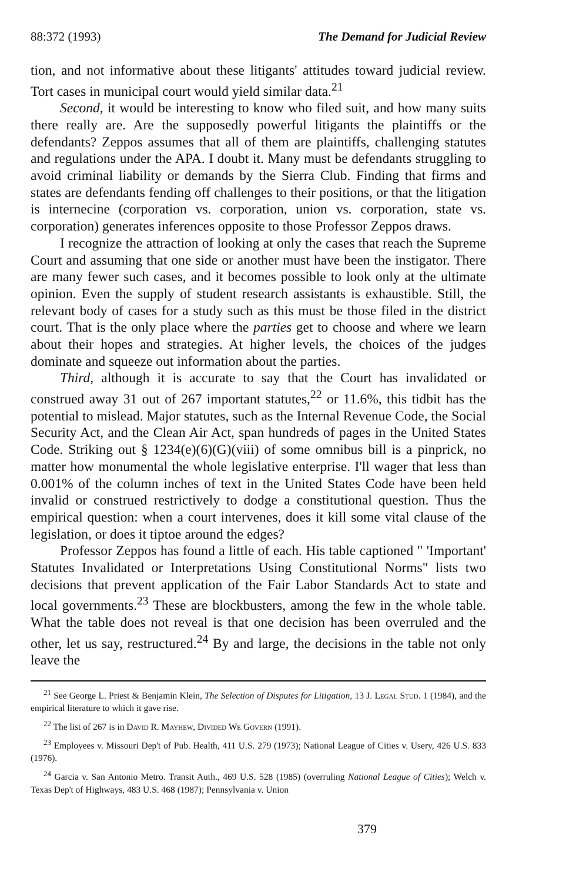88:372 (1993) The Demand for Judicial Review
tion, and not informative about these litigants' attitudes toward judicial review. Tort cases in municipal court would yield similar data.<sup>21</sup>
Second, it would be interesting to know who filed suit, and how many suits there really are. Are the supposedly powerful litigants the plaintiffs or the defendants? Zeppos assumes that all of them are plaintiffs, challenging statutes and regulations under the APA. I doubt it. Many must be defendants struggling to avoid criminal liability or demands by the Sierra Club. Finding that firms and states are defendants fending off challenges to their positions, or that the litigation is internecine (corporation vs. corporation, union vs. corporation, state vs. corporation) generates inferences opposite to those Professor Zeppos draws.
I recognize the attraction of looking at only the cases that reach the Supreme Court and assuming that one side or another must have been the instigator. There are many fewer such cases, and it becomes possible to look only at the ultimate opinion. Even the supply of student research assistants is exhaustible. Still, the relevant body of cases for a study such as this must be those filed in the district court. That is the only place where the parties get to choose and where we learn about their hopes and strategies. At higher levels, the choices of the judges dominate and squeeze out information about the parties.
Third, although it is accurate to say that the Court has invalidated or construed away 31 out of 267 important statutes,<sup>22</sup> or 11.6%, this tidbit has the potential to mislead. Major statutes, such as the Internal Revenue Code, the Social Security Act, and the Clean Air Act, span hundreds of pages in the United States Code. Striking out § 1234(e)(6)(G)(viii) of some omnibus bill is a pinprick, no matter how monumental the whole legislative enterprise. I'll wager that less than 0.001% of the column inches of text in the United States Code have been held invalid or construed restrictively to dodge a constitutional question. Thus the empirical question: when a court intervenes, does it kill some vital clause of the legislation, or does it tiptoe around the edges?
Professor Zeppos has found a little of each. His table captioned " 'Important' Statutes Invalidated or Interpretations Using Constitutional Norms" lists two decisions that prevent application of the Fair Labor Standards Act to state and local governments.<sup>23</sup> These are blockbusters, among the few in the whole table. What the table does not reveal is that one decision has been overruled and the other, let us say, restructured.<sup>24</sup> By and large, the decisions in the table not only leave the
<sup>21</sup> See George L. Priest & Benjamin Klein, The Selection of Disputes for Litigation, 13 J. Legal Stud. 1 (1984), and the empirical literature to which it gave rise.
<sup>22</sup> The list of 267 is in David R. Mayhew, Divided We Govern (1991).
<sup>23</sup> Employees v. Missouri Dep't of Pub. Health, 411 U.S. 279 (1973); National League of Cities v. Usery, 426 U.S. 833 (1976).
<sup>24</sup> Garcia v. San Antonio Metro. Transit Auth., 469 U.S. 528 (1985) (overruling National League of Cities); Welch v. Texas Dep't of Highways, 483 U.S. 468 (1987); Pennsylvania v. Union
379